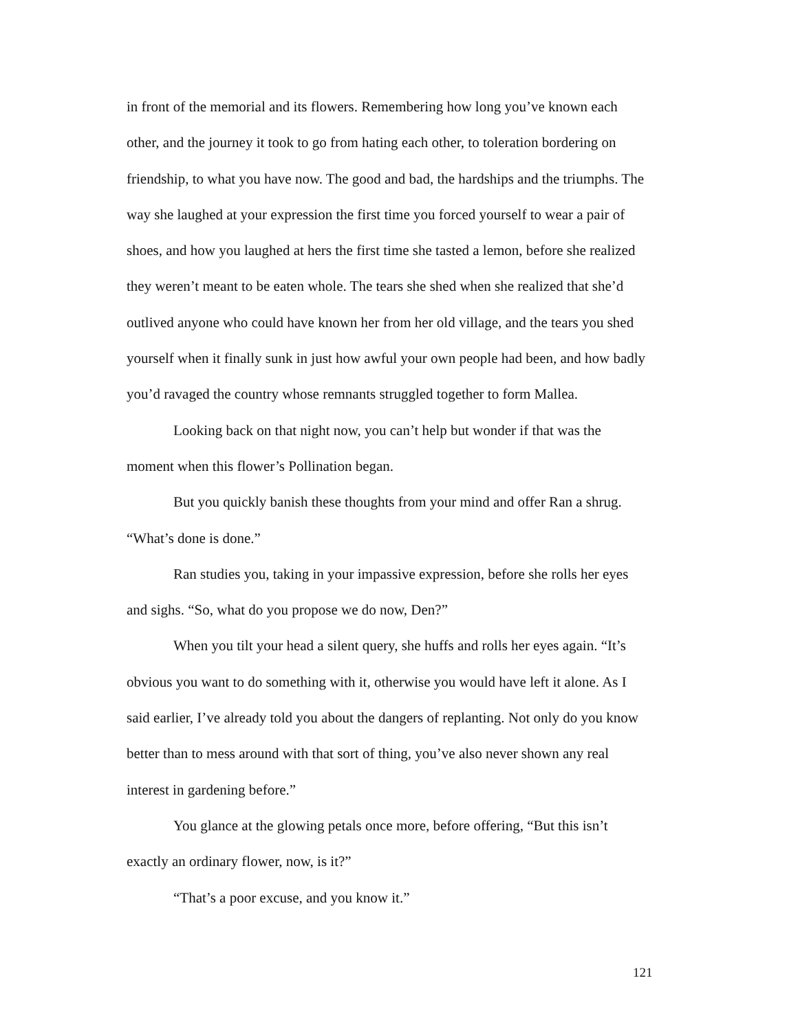in front of the memorial and its flowers. Remembering how long you’ve known each other, and the journey it took to go from hating each other, to toleration bordering on friendship, to what you have now. The good and bad, the hardships and the triumphs. The way she laughed at your expression the first time you forced yourself to wear a pair of shoes, and how you laughed at hers the first time she tasted a lemon, before she realized they weren’t meant to be eaten whole. The tears she shed when she realized that she’d outlived anyone who could have known her from her old village, and the tears you shed yourself when it finally sunk in just how awful your own people had been, and how badly you’d ravaged the country whose remnants struggled together to form Mallea.
Looking back on that night now, you can’t help but wonder if that was the moment when this flower’s Pollination began.
But you quickly banish these thoughts from your mind and offer Ran a shrug. “What’s done is done.”
Ran studies you, taking in your impassive expression, before she rolls her eyes and sighs. “So, what do you propose we do now, Den?”
When you tilt your head a silent query, she huffs and rolls her eyes again. “It’s obvious you want to do something with it, otherwise you would have left it alone. As I said earlier, I’ve already told you about the dangers of replanting. Not only do you know better than to mess around with that sort of thing, you’ve also never shown any real interest in gardening before.”
You glance at the glowing petals once more, before offering, “But this isn’t exactly an ordinary flower, now, is it?”
“That’s a poor excuse, and you know it.”
121